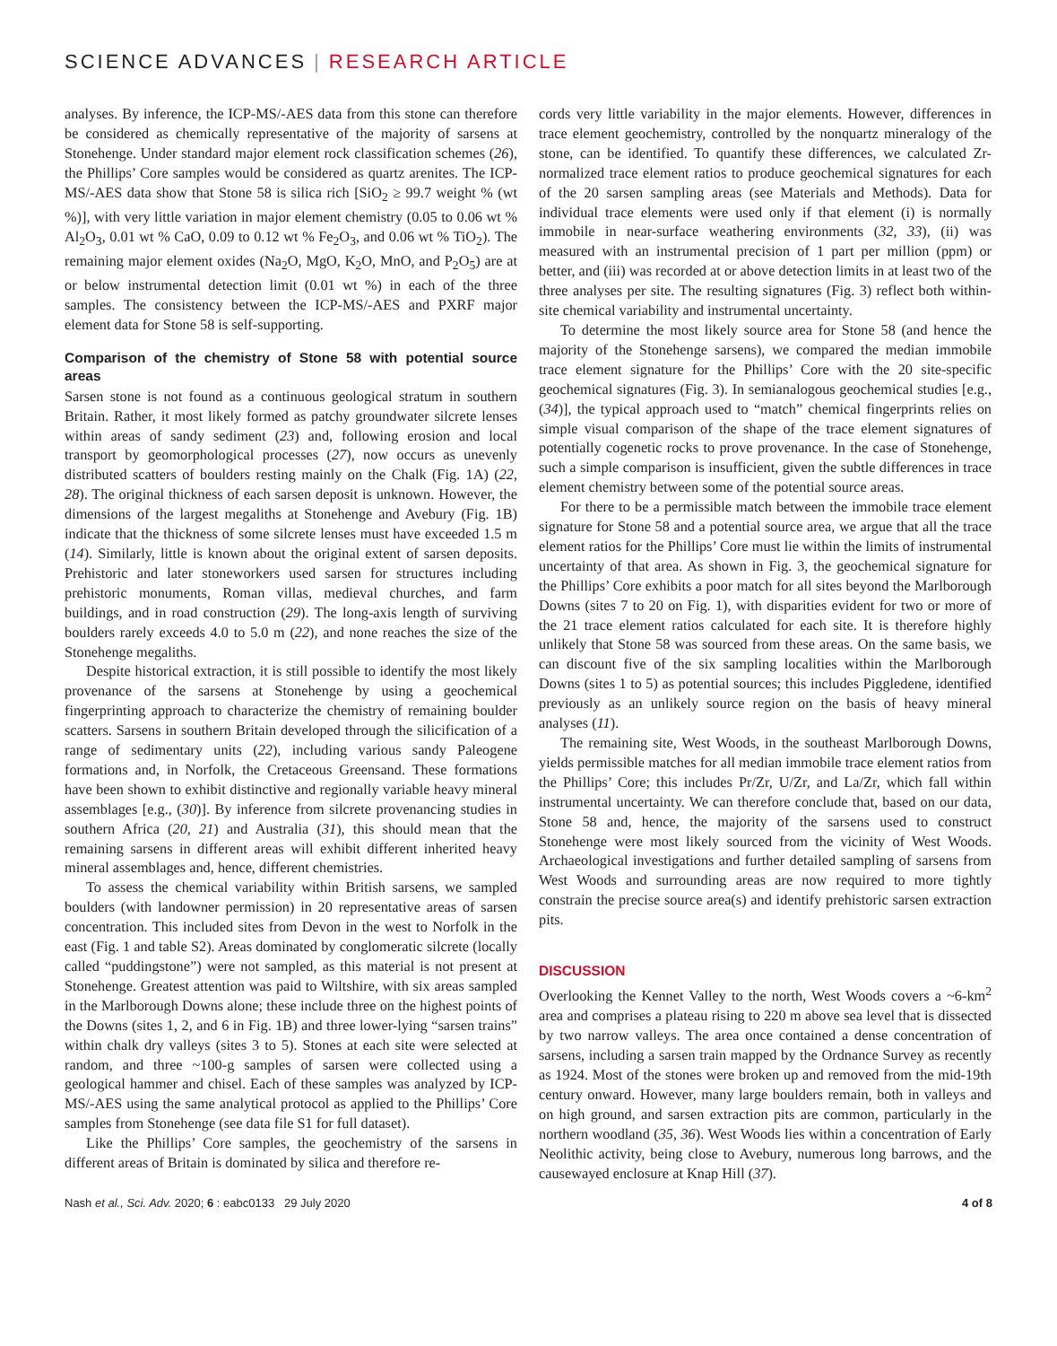SCIENCE ADVANCES | RESEARCH ARTICLE
analyses. By inference, the ICP-MS/-AES data from this stone can therefore be considered as chemically representative of the majority of sarsens at Stonehenge. Under standard major element rock classification schemes (26), the Phillips’ Core samples would be considered as quartz arenites. The ICP-MS/-AES data show that Stone 58 is silica rich [SiO<sub>2</sub> ≥ 99.7 weight % (wt %)], with very little variation in major element chemistry (0.05 to 0.06 wt % Al<sub>2</sub>O<sub>3</sub>, 0.01 wt % CaO, 0.09 to 0.12 wt % Fe<sub>2</sub>O<sub>3</sub>, and 0.06 wt % TiO<sub>2</sub>). The remaining major element oxides (Na<sub>2</sub>O, MgO, K<sub>2</sub>O, MnO, and P<sub>2</sub>O<sub>5</sub>) are at or below instrumental detection limit (0.01 wt %) in each of the three samples. The consistency between the ICP-MS/-AES and PXRF major element data for Stone 58 is self-supporting.
Comparison of the chemistry of Stone 58 with potential source areas
Sarsen stone is not found as a continuous geological stratum in southern Britain. Rather, it most likely formed as patchy groundwater silcrete lenses within areas of sandy sediment (23) and, following erosion and local transport by geomorphological processes (27), now occurs as unevenly distributed scatters of boulders resting mainly on the Chalk (Fig. 1A) (22, 28). The original thickness of each sarsen deposit is unknown. However, the dimensions of the largest megaliths at Stonehenge and Avebury (Fig. 1B) indicate that the thickness of some silcrete lenses must have exceeded 1.5 m (14). Similarly, little is known about the original extent of sarsen deposits. Prehistoric and later stoneworkers used sarsen for structures including prehistoric monuments, Roman villas, medieval churches, and farm buildings, and in road construction (29). The long-axis length of surviving boulders rarely exceeds 4.0 to 5.0 m (22), and none reaches the size of the Stonehenge megaliths.
Despite historical extraction, it is still possible to identify the most likely provenance of the sarsens at Stonehenge by using a geochemical fingerprinting approach to characterize the chemistry of remaining boulder scatters. Sarsens in southern Britain developed through the silicification of a range of sedimentary units (22), including various sandy Paleogene formations and, in Norfolk, the Cretaceous Greensand. These formations have been shown to exhibit distinctive and regionally variable heavy mineral assemblages [e.g., (30)]. By inference from silcrete provenancing studies in southern Africa (20, 21) and Australia (31), this should mean that the remaining sarsens in different areas will exhibit different inherited heavy mineral assemblages and, hence, different chemistries.
To assess the chemical variability within British sarsens, we sampled boulders (with landowner permission) in 20 representative areas of sarsen concentration. This included sites from Devon in the west to Norfolk in the east (Fig. 1 and table S2). Areas dominated by conglomeratic silcrete (locally called “puddingstone”) were not sampled, as this material is not present at Stonehenge. Greatest attention was paid to Wiltshire, with six areas sampled in the Marlborough Downs alone; these include three on the highest points of the Downs (sites 1, 2, and 6 in Fig. 1B) and three lower-lying “sarsen trains” within chalk dry valleys (sites 3 to 5). Stones at each site were selected at random, and three ~100-g samples of sarsen were collected using a geological hammer and chisel. Each of these samples was analyzed by ICP-MS/-AES using the same analytical protocol as applied to the Phillips’ Core samples from Stonehenge (see data file S1 for full dataset).
Like the Phillips’ Core samples, the geochemistry of the sarsens in different areas of Britain is dominated by silica and therefore re-
cords very little variability in the major elements. However, differences in trace element geochemistry, controlled by the nonquartz mineralogy of the stone, can be identified. To quantify these differences, we calculated Zr-normalized trace element ratios to produce geochemical signatures for each of the 20 sarsen sampling areas (see Materials and Methods). Data for individual trace elements were used only if that element (i) is normally immobile in near-surface weathering environments (32, 33), (ii) was measured with an instrumental precision of 1 part per million (ppm) or better, and (iii) was recorded at or above detection limits in at least two of the three analyses per site. The resulting signatures (Fig. 3) reflect both within-site chemical variability and instrumental uncertainty.
To determine the most likely source area for Stone 58 (and hence the majority of the Stonehenge sarsens), we compared the median immobile trace element signature for the Phillips’ Core with the 20 site-specific geochemical signatures (Fig. 3). In semianalogous geochemical studies [e.g., (34)], the typical approach used to “match” chemical fingerprints relies on simple visual comparison of the shape of the trace element signatures of potentially cogenetic rocks to prove provenance. In the case of Stonehenge, such a simple comparison is insufficient, given the subtle differences in trace element chemistry between some of the potential source areas.
For there to be a permissible match between the immobile trace element signature for Stone 58 and a potential source area, we argue that all the trace element ratios for the Phillips’ Core must lie within the limits of instrumental uncertainty of that area. As shown in Fig. 3, the geochemical signature for the Phillips’ Core exhibits a poor match for all sites beyond the Marlborough Downs (sites 7 to 20 on Fig. 1), with disparities evident for two or more of the 21 trace element ratios calculated for each site. It is therefore highly unlikely that Stone 58 was sourced from these areas. On the same basis, we can discount five of the six sampling localities within the Marlborough Downs (sites 1 to 5) as potential sources; this includes Piggledene, identified previously as an unlikely source region on the basis of heavy mineral analyses (11).
The remaining site, West Woods, in the southeast Marlborough Downs, yields permissible matches for all median immobile trace element ratios from the Phillips’ Core; this includes Pr/Zr, U/Zr, and La/Zr, which fall within instrumental uncertainty. We can therefore conclude that, based on our data, Stone 58 and, hence, the majority of the sarsens used to construct Stonehenge were most likely sourced from the vicinity of West Woods. Archaeological investigations and further detailed sampling of sarsens from West Woods and surrounding areas are now required to more tightly constrain the precise source area(s) and identify prehistoric sarsen extraction pits.
DISCUSSION
Overlooking the Kennet Valley to the north, West Woods covers a ~6-km<sup>2</sup> area and comprises a plateau rising to 220 m above sea level that is dissected by two narrow valleys. The area once contained a dense concentration of sarsens, including a sarsen train mapped by the Ordnance Survey as recently as 1924. Most of the stones were broken up and removed from the mid-19th century onward. However, many large boulders remain, both in valleys and on high ground, and sarsen extraction pits are common, particularly in the northern woodland (35, 36). West Woods lies within a concentration of Early Neolithic activity, being close to Avebury, numerous long barrows, and the causewayed enclosure at Knap Hill (37).
Nash et al., Sci. Adv. 2020; 6 : eabc0133 29 July 2020 4 of 8